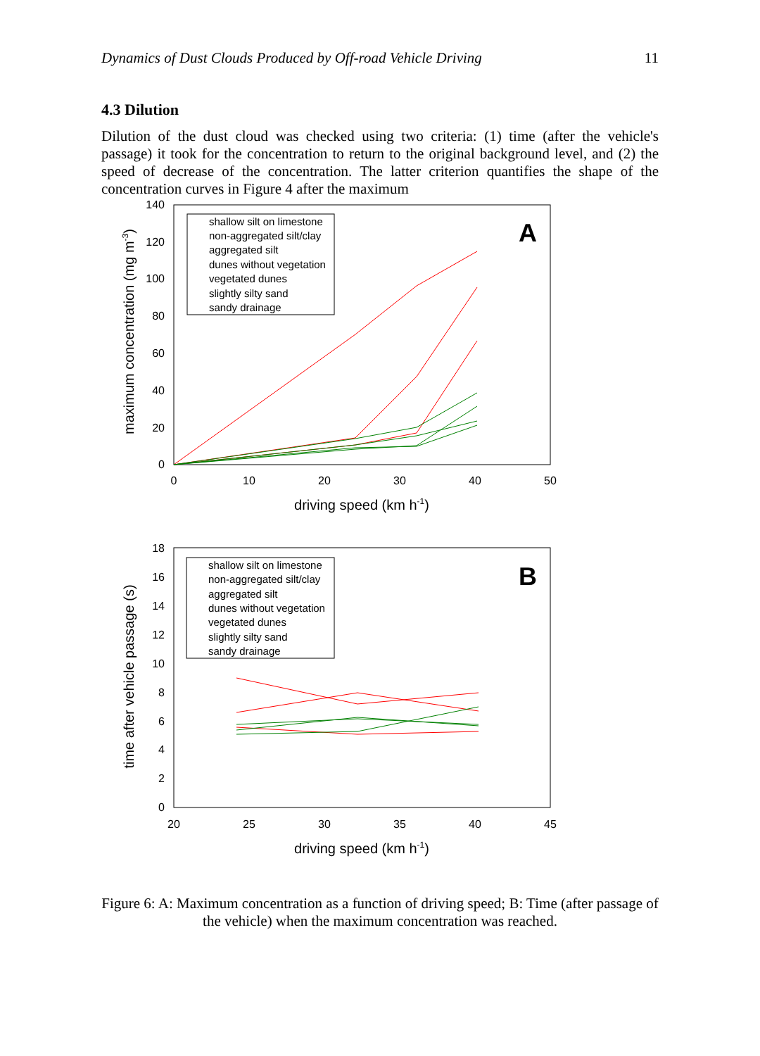Dynamics of Dust Clouds Produced by Off-road Vehicle Driving 11
4.3 Dilution
Dilution of the dust cloud was checked using two criteria: (1) time (after the vehicle's passage) it took for the concentration to return to the original background level, and (2) the speed of decrease of the concentration. The latter criterion quantifies the shape of the concentration curves in Figure 4 after the maximum
140
120
100
80
60
40
20
0
0
10
20
30
40
50
driving speed (km h-1)
maximum concentration (mg m-3)
A
shallow silt on limestone
non-aggregated silt/clay
aggregated silt
dunes without vegetation
vegetated dunes
slightly silty sand
sandy drainage
18
16
14
12
10
8
6
4
2
0
20
25
30
35
40
45
driving speed (km h-1)
time after vehicle passage (s)
B
shallow silt on limestone
non-aggregated silt/clay
aggregated silt
dunes without vegetation
vegetated dunes
slightly silty sand
sandy drainage
Figure 6: A: Maximum concentration as a function of driving speed; B: Time (after passage of the vehicle) when the maximum concentration was reached.